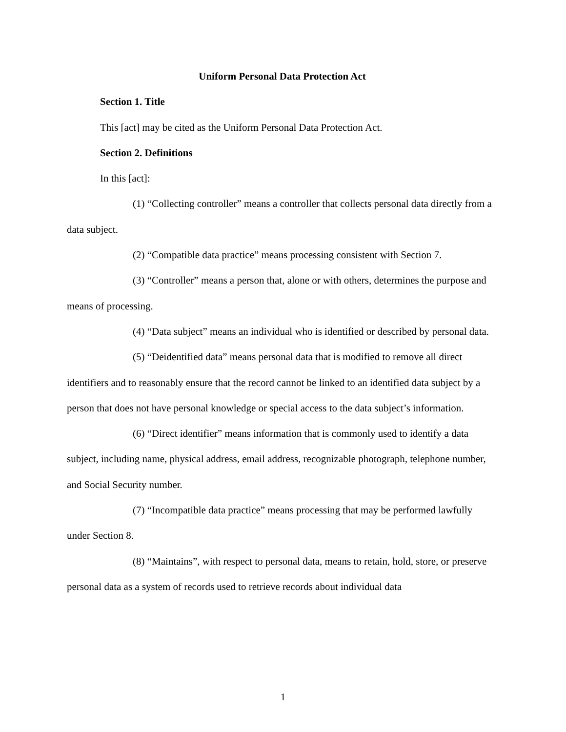Uniform Personal Data Protection Act
Section 1. Title
This [act] may be cited as the Uniform Personal Data Protection Act.
Section 2. Definitions
In this [act]:
(1) “Collecting controller” means a controller that collects personal data directly from a data subject.
(2) “Compatible data practice” means processing consistent with Section 7.
(3) “Controller” means a person that, alone or with others, determines the purpose and means of processing.
(4) “Data subject” means an individual who is identified or described by personal data.
(5) “Deidentified data” means personal data that is modified to remove all direct identifiers and to reasonably ensure that the record cannot be linked to an identified data subject by a person that does not have personal knowledge or special access to the data subject’s information.
(6) “Direct identifier” means information that is commonly used to identify a data subject, including name, physical address, email address, recognizable photograph, telephone number, and Social Security number.
(7) “Incompatible data practice” means processing that may be performed lawfully under Section 8.
(8) “Maintains”, with respect to personal data, means to retain, hold, store, or preserve personal data as a system of records used to retrieve records about individual data
1